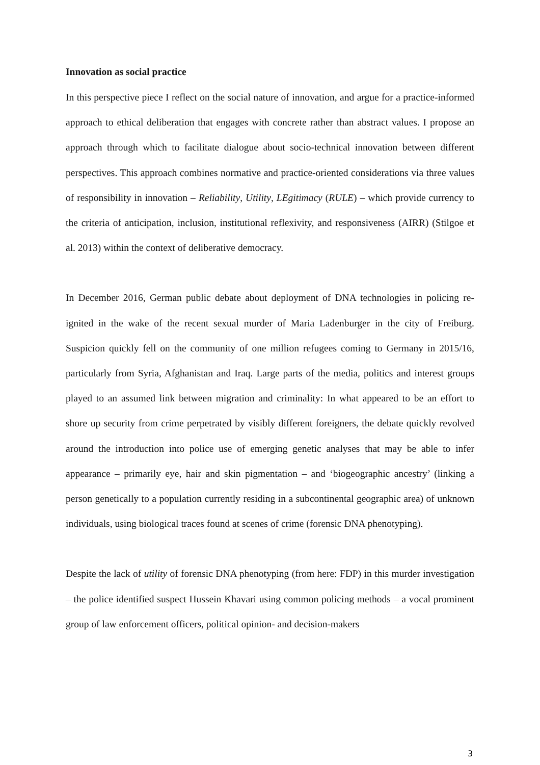Innovation as social practice
In this perspective piece I reflect on the social nature of innovation, and argue for a practice-informed approach to ethical deliberation that engages with concrete rather than abstract values. I propose an approach through which to facilitate dialogue about socio-technical innovation between different perspectives. This approach combines normative and practice-oriented considerations via three values of responsibility in innovation – Reliability, Utility, LEgitimacy (RULE) – which provide currency to the criteria of anticipation, inclusion, institutional reflexivity, and responsiveness (AIRR) (Stilgoe et al. 2013) within the context of deliberative democracy.
In December 2016, German public debate about deployment of DNA technologies in policing re-ignited in the wake of the recent sexual murder of Maria Ladenburger in the city of Freiburg. Suspicion quickly fell on the community of one million refugees coming to Germany in 2015/16, particularly from Syria, Afghanistan and Iraq. Large parts of the media, politics and interest groups played to an assumed link between migration and criminality: In what appeared to be an effort to shore up security from crime perpetrated by visibly different foreigners, the debate quickly revolved around the introduction into police use of emerging genetic analyses that may be able to infer appearance – primarily eye, hair and skin pigmentation – and ‘biogeographic ancestry’ (linking a person genetically to a population currently residing in a subcontinental geographic area) of unknown individuals, using biological traces found at scenes of crime (forensic DNA phenotyping).
Despite the lack of utility of forensic DNA phenotyping (from here: FDP) in this murder investigation – the police identified suspect Hussein Khavari using common policing methods – a vocal prominent group of law enforcement officers, political opinion- and decision-makers
3